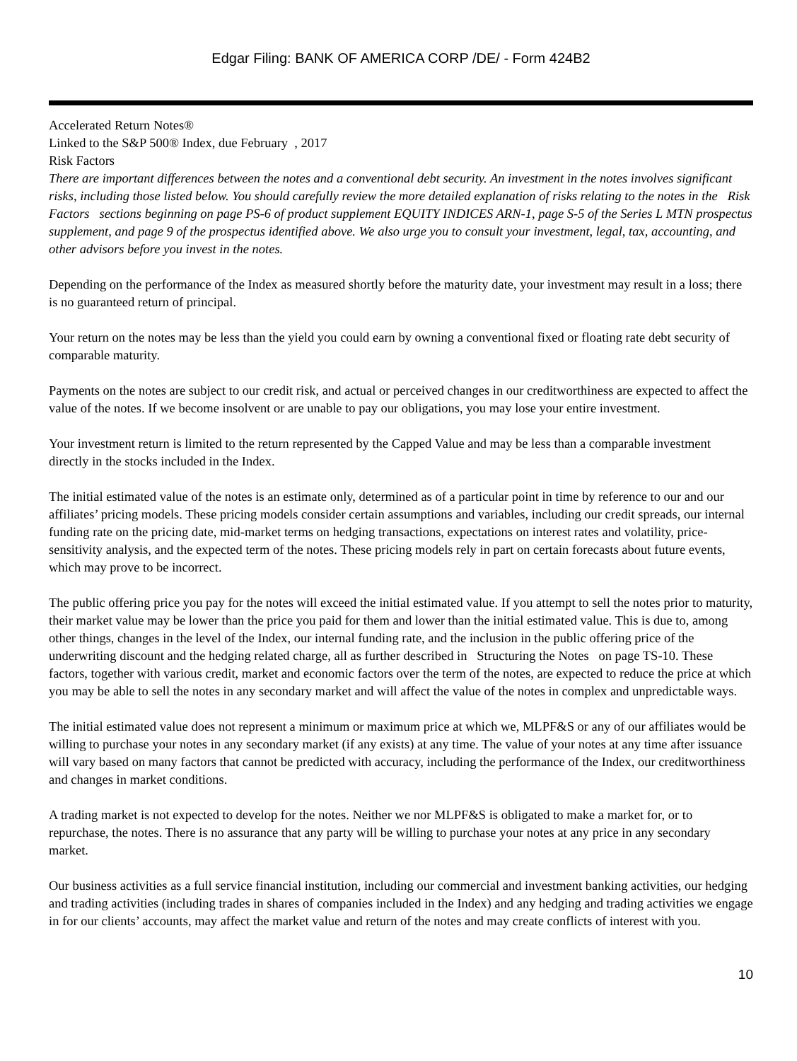Edgar Filing: BANK OF AMERICA CORP /DE/ - Form 424B2
Accelerated Return Notes®
Linked to the S&P 500® Index, due February , 2017
Risk Factors
There are important differences between the notes and a conventional debt security. An investment in the notes involves significant risks, including those listed below. You should carefully review the more detailed explanation of risks relating to the notes in the Risk Factors sections beginning on page PS-6 of product supplement EQUITY INDICES ARN-1, page S-5 of the Series L MTN prospectus supplement, and page 9 of the prospectus identified above. We also urge you to consult your investment, legal, tax, accounting, and other advisors before you invest in the notes.
Depending on the performance of the Index as measured shortly before the maturity date, your investment may result in a loss; there is no guaranteed return of principal.
Your return on the notes may be less than the yield you could earn by owning a conventional fixed or floating rate debt security of comparable maturity.
Payments on the notes are subject to our credit risk, and actual or perceived changes in our creditworthiness are expected to affect the value of the notes. If we become insolvent or are unable to pay our obligations, you may lose your entire investment.
Your investment return is limited to the return represented by the Capped Value and may be less than a comparable investment directly in the stocks included in the Index.
The initial estimated value of the notes is an estimate only, determined as of a particular point in time by reference to our and our affiliates’ pricing models. These pricing models consider certain assumptions and variables, including our credit spreads, our internal funding rate on the pricing date, mid-market terms on hedging transactions, expectations on interest rates and volatility, price-sensitivity analysis, and the expected term of the notes. These pricing models rely in part on certain forecasts about future events, which may prove to be incorrect.
The public offering price you pay for the notes will exceed the initial estimated value. If you attempt to sell the notes prior to maturity, their market value may be lower than the price you paid for them and lower than the initial estimated value. This is due to, among other things, changes in the level of the Index, our internal funding rate, and the inclusion in the public offering price of the underwriting discount and the hedging related charge, all as further described in Structuring the Notes on page TS-10. These factors, together with various credit, market and economic factors over the term of the notes, are expected to reduce the price at which you may be able to sell the notes in any secondary market and will affect the value of the notes in complex and unpredictable ways.
The initial estimated value does not represent a minimum or maximum price at which we, MLPF&S or any of our affiliates would be willing to purchase your notes in any secondary market (if any exists) at any time. The value of your notes at any time after issuance will vary based on many factors that cannot be predicted with accuracy, including the performance of the Index, our creditworthiness and changes in market conditions.
A trading market is not expected to develop for the notes. Neither we nor MLPF&S is obligated to make a market for, or to repurchase, the notes. There is no assurance that any party will be willing to purchase your notes at any price in any secondary market.
Our business activities as a full service financial institution, including our commercial and investment banking activities, our hedging and trading activities (including trades in shares of companies included in the Index) and any hedging and trading activities we engage in for our clients’ accounts, may affect the market value and return of the notes and may create conflicts of interest with you.
10